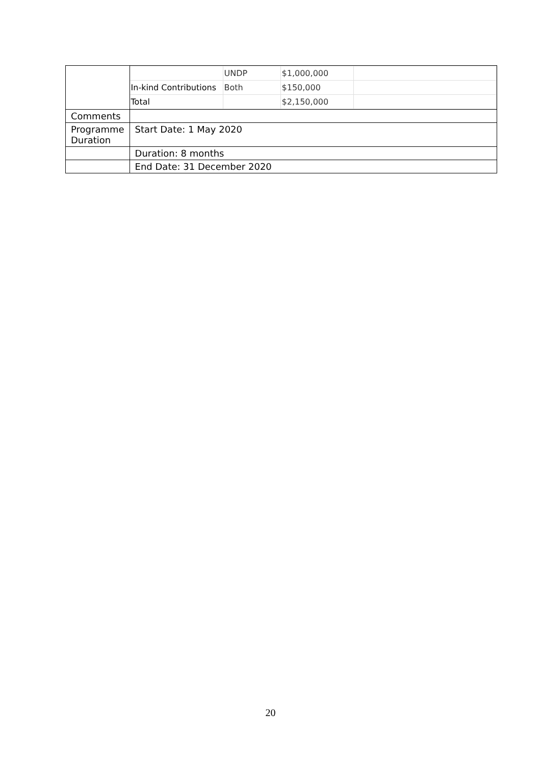| | / / UNDP / $1,000,000 / / / In-kind Contributions / Both / $150,000 / / / Total / / $2,150,000 / / |
| Comments | |
| Programme Duration | Start Date: 1 May 2020 |
| | Duration: 8 months |
| | End Date: 31 December 2020 |
20